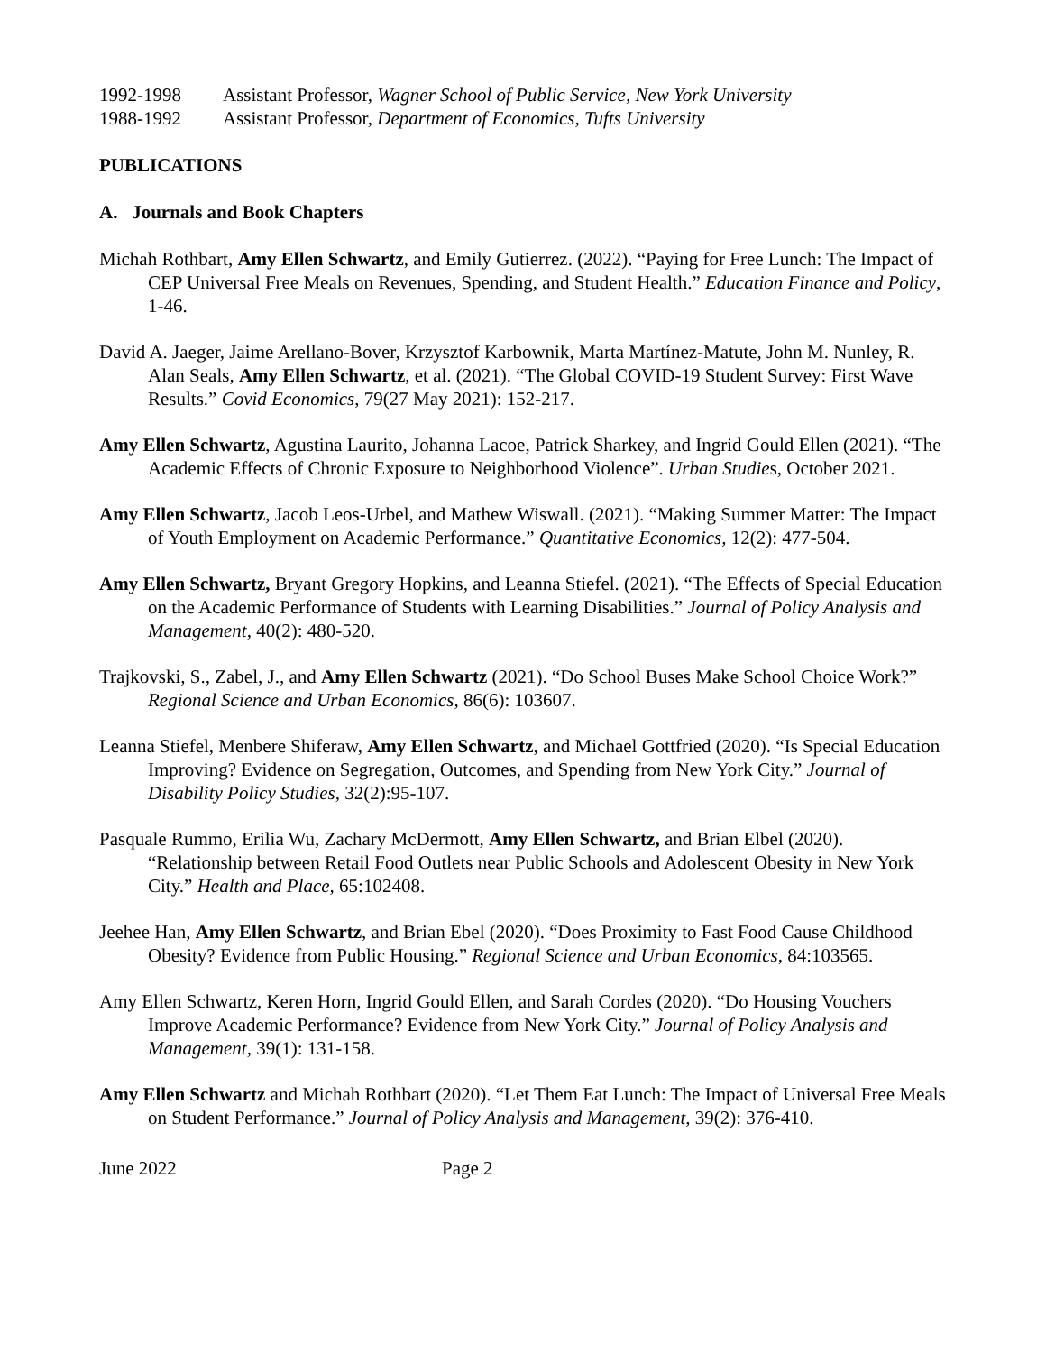1992-1998 Assistant Professor, Wagner School of Public Service, New York University
1988-1992 Assistant Professor, Department of Economics, Tufts University
PUBLICATIONS
A. Journals and Book Chapters
Michah Rothbart, Amy Ellen Schwartz, and Emily Gutierrez. (2022). “Paying for Free Lunch: The Impact of CEP Universal Free Meals on Revenues, Spending, and Student Health.” Education Finance and Policy, 1-46.
David A. Jaeger, Jaime Arellano-Bover, Krzysztof Karbownik, Marta Martínez-Matute, John M. Nunley, R. Alan Seals, Amy Ellen Schwartz, et al. (2021). “The Global COVID-19 Student Survey: First Wave Results.” Covid Economics, 79(27 May 2021): 152-217.
Amy Ellen Schwartz, Agustina Laurito, Johanna Lacoe, Patrick Sharkey, and Ingrid Gould Ellen (2021). “The Academic Effects of Chronic Exposure to Neighborhood Violence”. Urban Studies, October 2021.
Amy Ellen Schwartz, Jacob Leos-Urbel, and Mathew Wiswall. (2021). “Making Summer Matter: The Impact of Youth Employment on Academic Performance.” Quantitative Economics, 12(2): 477-504.
Amy Ellen Schwartz, Bryant Gregory Hopkins, and Leanna Stiefel. (2021). “The Effects of Special Education on the Academic Performance of Students with Learning Disabilities.” Journal of Policy Analysis and Management, 40(2): 480-520.
Trajkovski, S., Zabel, J., and Amy Ellen Schwartz (2021). “Do School Buses Make School Choice Work?” Regional Science and Urban Economics, 86(6): 103607.
Leanna Stiefel, Menbere Shiferaw, Amy Ellen Schwartz, and Michael Gottfried (2020). “Is Special Education Improving? Evidence on Segregation, Outcomes, and Spending from New York City.” Journal of Disability Policy Studies, 32(2):95-107.
Pasquale Rummo, Erilia Wu, Zachary McDermott, Amy Ellen Schwartz, and Brian Elbel (2020). “Relationship between Retail Food Outlets near Public Schools and Adolescent Obesity in New York City.” Health and Place, 65:102408.
Jeehee Han, Amy Ellen Schwartz, and Brian Ebel (2020). “Does Proximity to Fast Food Cause Childhood Obesity? Evidence from Public Housing.” Regional Science and Urban Economics, 84:103565.
Amy Ellen Schwartz, Keren Horn, Ingrid Gould Ellen, and Sarah Cordes (2020). “Do Housing Vouchers Improve Academic Performance? Evidence from New York City.” Journal of Policy Analysis and Management, 39(1): 131-158.
Amy Ellen Schwartz and Michah Rothbart (2020). “Let Them Eat Lunch: The Impact of Universal Free Meals on Student Performance.” Journal of Policy Analysis and Management, 39(2): 376-410.
June 2022 Page 2